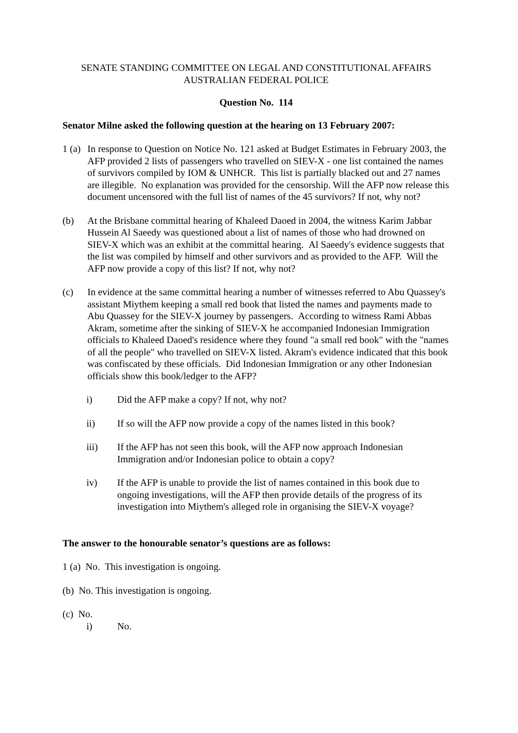SENATE STANDING COMMITTEE ON LEGAL AND CONSTITUTIONAL AFFAIRS
AUSTRALIAN FEDERAL POLICE
Question No. 114
Senator Milne asked the following question at the hearing on 13 February 2007:
1 (a)
In response to Question on Notice No. 121 asked at Budget Estimates in February 2003, the AFP provided 2 lists of passengers who travelled on SIEV-X - one list contained the names of survivors compiled by IOM & UNHCR. This list is partially blacked out and 27 names are illegible. No explanation was provided for the censorship. Will the AFP now release this document uncensored with the full list of names of the 45 survivors? If not, why not?
(b) At the Brisbane committal hearing of Khaleed Daoed in 2004, the witness Karim Jabbar Hussein Al Saeedy was questioned about a list of names of those who had drowned on SIEV-X which was an exhibit at the committal hearing. Al Saeedy's evidence suggests that the list was compiled by himself and other survivors and as provided to the AFP. Will the AFP now provide a copy of this list? If not, why not?
(c) In evidence at the same committal hearing a number of witnesses referred to Abu Quassey's assistant Miythem keeping a small red book that listed the names and payments made to Abu Quassey for the SIEV-X journey by passengers. According to witness Rami Abbas Akram, sometime after the sinking of SIEV-X he accompanied Indonesian Immigration officials to Khaleed Daoed's residence where they found "a small red book" with the "names of all the people" who travelled on SIEV-X listed. Akram's evidence indicated that this book was confiscated by these officials. Did Indonesian Immigration or any other Indonesian officials show this book/ledger to the AFP?
i) Did the AFP make a copy? If not, why not?
ii) If so will the AFP now provide a copy of the names listed in this book?
iii) If the AFP has not seen this book, will the AFP now approach Indonesian Immigration and/or Indonesian police to obtain a copy?
iv) If the AFP is unable to provide the list of names contained in this book due to ongoing investigations, will the AFP then provide details of the progress of its investigation into Miythem's alleged role in organising the SIEV-X voyage?
The answer to the honourable senator’s questions are as follows:
1 (a) No. This investigation is ongoing.
(b) No. This investigation is ongoing.
(c) No.
i) No.